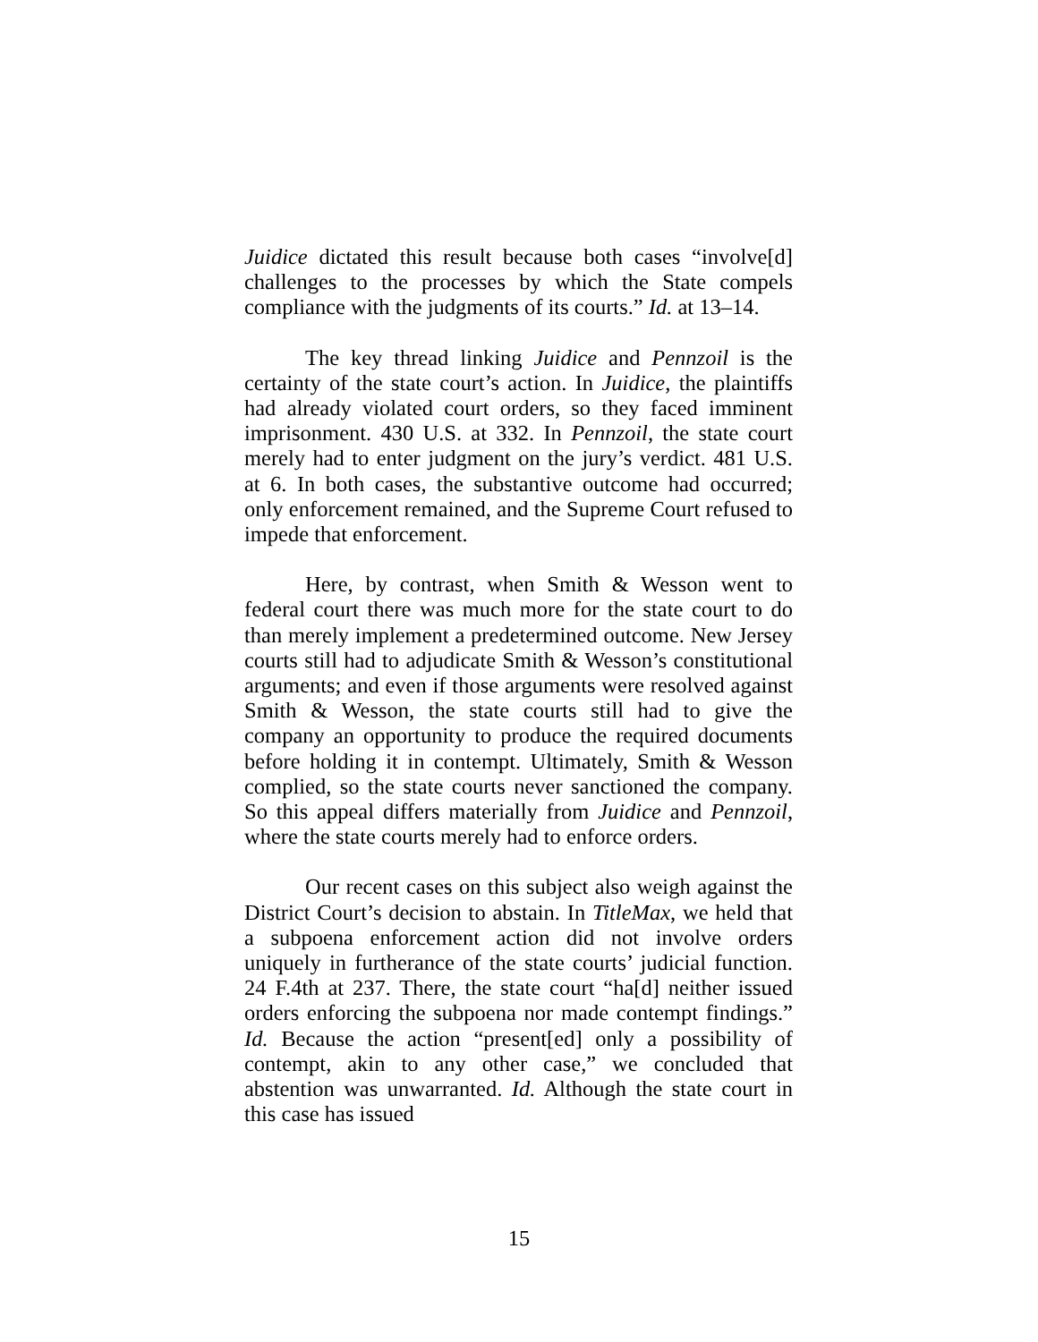Juidice dictated this result because both cases “involve[d] challenges to the processes by which the State compels compliance with the judgments of its courts.” Id. at 13–14.
The key thread linking Juidice and Pennzoil is the certainty of the state court’s action. In Juidice, the plaintiffs had already violated court orders, so they faced imminent imprisonment. 430 U.S. at 332. In Pennzoil, the state court merely had to enter judgment on the jury’s verdict. 481 U.S. at 6. In both cases, the substantive outcome had occurred; only enforcement remained, and the Supreme Court refused to impede that enforcement.
Here, by contrast, when Smith & Wesson went to federal court there was much more for the state court to do than merely implement a predetermined outcome. New Jersey courts still had to adjudicate Smith & Wesson’s constitutional arguments; and even if those arguments were resolved against Smith & Wesson, the state courts still had to give the company an opportunity to produce the required documents before holding it in contempt. Ultimately, Smith & Wesson complied, so the state courts never sanctioned the company. So this appeal differs materially from Juidice and Pennzoil, where the state courts merely had to enforce orders.
Our recent cases on this subject also weigh against the District Court’s decision to abstain. In TitleMax, we held that a subpoena enforcement action did not involve orders uniquely in furtherance of the state courts’ judicial function. 24 F.4th at 237. There, the state court “ha[d] neither issued orders enforcing the subpoena nor made contempt findings.” Id. Because the action “present[ed] only a possibility of contempt, akin to any other case,” we concluded that abstention was unwarranted. Id. Although the state court in this case has issued
15